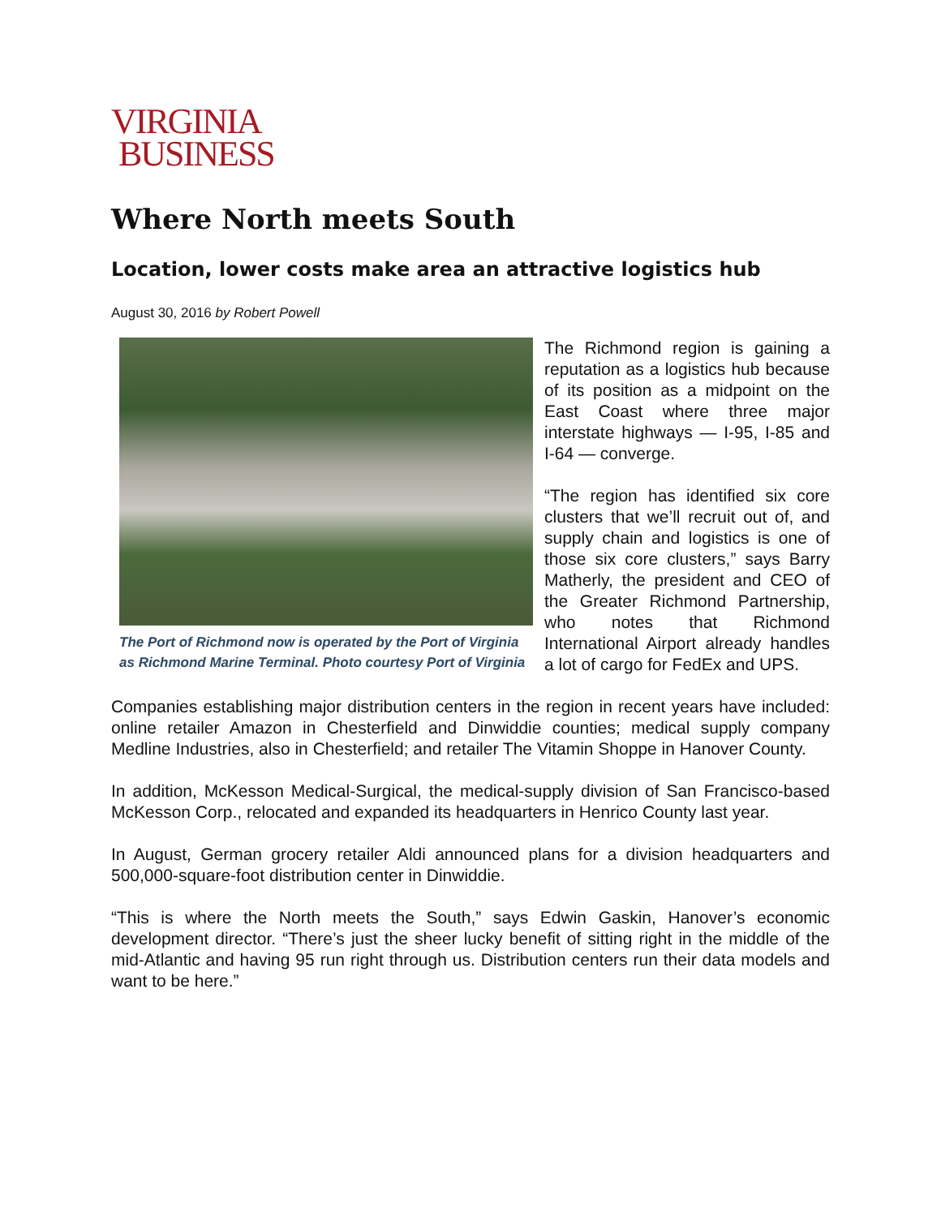VIRGINIA
BUSINESS
Where North meets South
Location, lower costs make area an attractive logistics hub
August 30, 2016 by Robert Powell
The Port of Richmond now is operated by the Port of Virginia as Richmond Marine Terminal. Photo courtesy Port of Virginia
The Richmond region is gaining a reputation as a logistics hub because of its position as a midpoint on the East Coast where three major interstate highways — I-95, I-85 and I-64 — converge.
“The region has identified six core clusters that we’ll recruit out of, and supply chain and logistics is one of those six core clusters,” says Barry Matherly, the president and CEO of the Greater Richmond Partnership, who notes that Richmond International Airport already handles a lot of cargo for FedEx and UPS.
Companies establishing major distribution centers in the region in recent years have included: online retailer Amazon in Chesterfield and Dinwiddie counties; medical supply company Medline Industries, also in Chesterfield; and retailer The Vitamin Shoppe in Hanover County.
In addition, McKesson Medical-Surgical, the medical-supply division of San Francisco-based McKesson Corp., relocated and expanded its headquarters in Henrico County last year.
In August, German grocery retailer Aldi announced plans for a division headquarters and 500,000-square-foot distribution center in Dinwiddie.
“This is where the North meets the South,” says Edwin Gaskin, Hanover’s economic development director. “There’s just the sheer lucky benefit of sitting right in the middle of the mid-Atlantic and having 95 run right through us. Distribution centers run their data models and want to be here.”